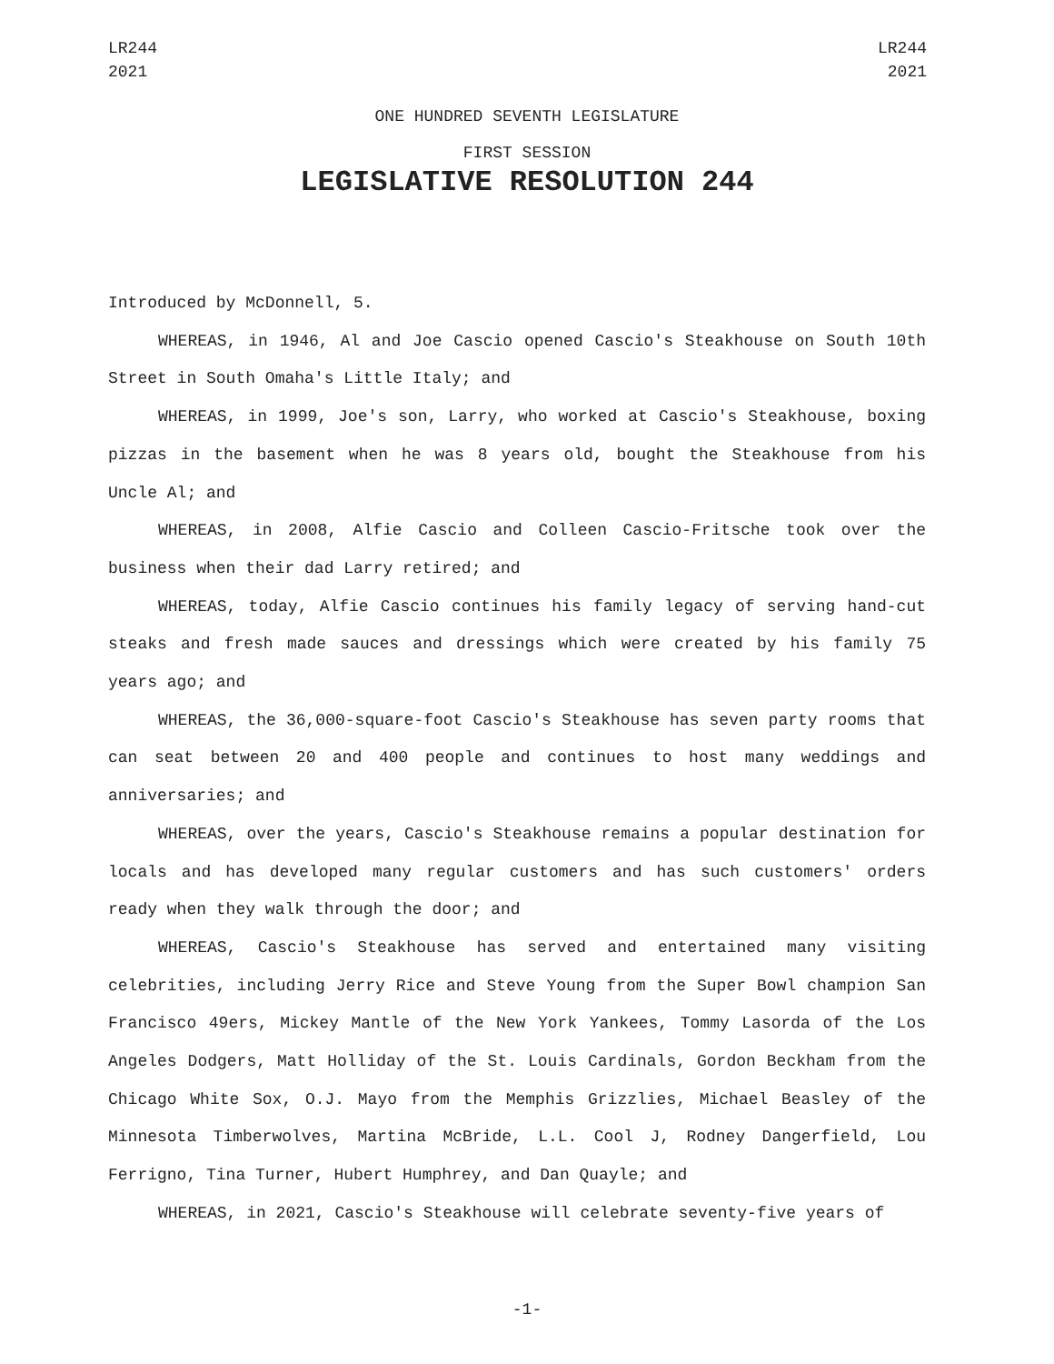LR244
2021
LR244
2021
ONE HUNDRED SEVENTH LEGISLATURE
FIRST SESSION
LEGISLATIVE RESOLUTION 244
Introduced by McDonnell, 5.
WHEREAS, in 1946, Al and Joe Cascio opened Cascio's Steakhouse on South 10th Street in South Omaha's Little Italy; and
WHEREAS, in 1999, Joe's son, Larry, who worked at Cascio's Steakhouse, boxing pizzas in the basement when he was 8 years old, bought the Steakhouse from his Uncle Al; and
WHEREAS, in 2008, Alfie Cascio and Colleen Cascio-Fritsche took over the business when their dad Larry retired; and
WHEREAS, today, Alfie Cascio continues his family legacy of serving hand-cut steaks and fresh made sauces and dressings which were created by his family 75 years ago; and
WHEREAS, the 36,000-square-foot Cascio's Steakhouse has seven party rooms that can seat between 20 and 400 people and continues to host many weddings and anniversaries; and
WHEREAS, over the years, Cascio's Steakhouse remains a popular destination for locals and has developed many regular customers and has such customers' orders ready when they walk through the door; and
WHEREAS, Cascio's Steakhouse has served and entertained many visiting celebrities, including Jerry Rice and Steve Young from the Super Bowl champion San Francisco 49ers, Mickey Mantle of the New York Yankees, Tommy Lasorda of the Los Angeles Dodgers, Matt Holliday of the St. Louis Cardinals, Gordon Beckham from the Chicago White Sox, O.J. Mayo from the Memphis Grizzlies, Michael Beasley of the Minnesota Timberwolves, Martina McBride, L.L. Cool J, Rodney Dangerfield, Lou Ferrigno, Tina Turner, Hubert Humphrey, and Dan Quayle; and
WHEREAS, in 2021, Cascio's Steakhouse will celebrate seventy-five years of
-1-